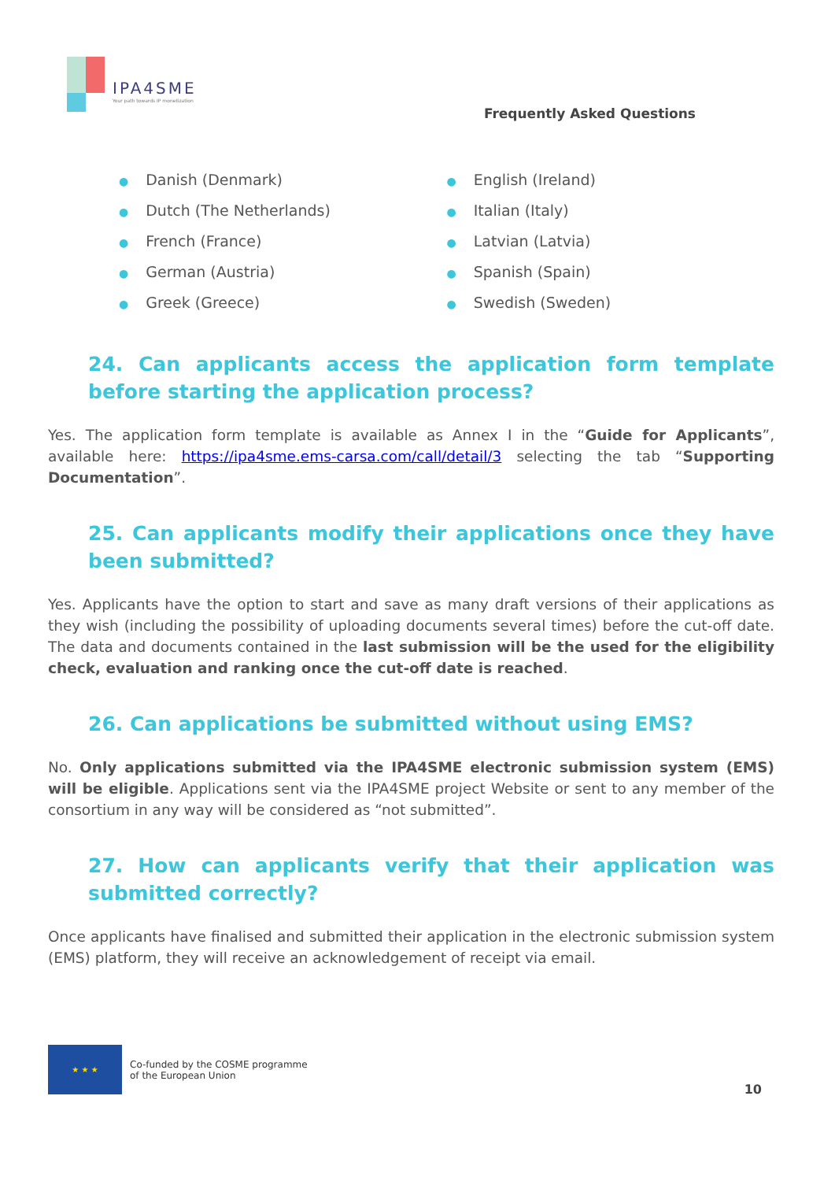IPA4SME
Your path towards IP monetization
Frequently Asked Questions
● Danish (Denmark)
● Dutch (The Netherlands)
● French (France)
● German (Austria)
● Greek (Greece)
● English (Ireland)
● Italian (Italy)
● Latvian (Latvia)
● Spanish (Spain)
● Swedish (Sweden)
24. Can applicants access the application form template before starting the application process?
Yes. The application form template is available as Annex I in the “Guide for Applicants”, available here: https://ipa4sme.ems-carsa.com/call/detail/3 selecting the tab “Supporting Documentation”.
25. Can applicants modify their applications once they have been submitted?
Yes. Applicants have the option to start and save as many draft versions of their applications as they wish (including the possibility of uploading documents several times) before the cut-off date. The data and documents contained in the last submission will be the used for the eligibility check, evaluation and ranking once the cut-off date is reached.
26. Can applications be submitted without using EMS?
No. Only applications submitted via the IPA4SME electronic submission system (EMS) will be eligible. Applications sent via the IPA4SME project Website or sent to any member of the consortium in any way will be considered as “not submitted”.
27. How can applicants verify that their application was submitted correctly?
Once applicants have finalised and submitted their application in the electronic submission system (EMS) platform, they will receive an acknowledgement of receipt via email.
★ ★ ★
Co-funded by the COSME programme
of the European Union
10